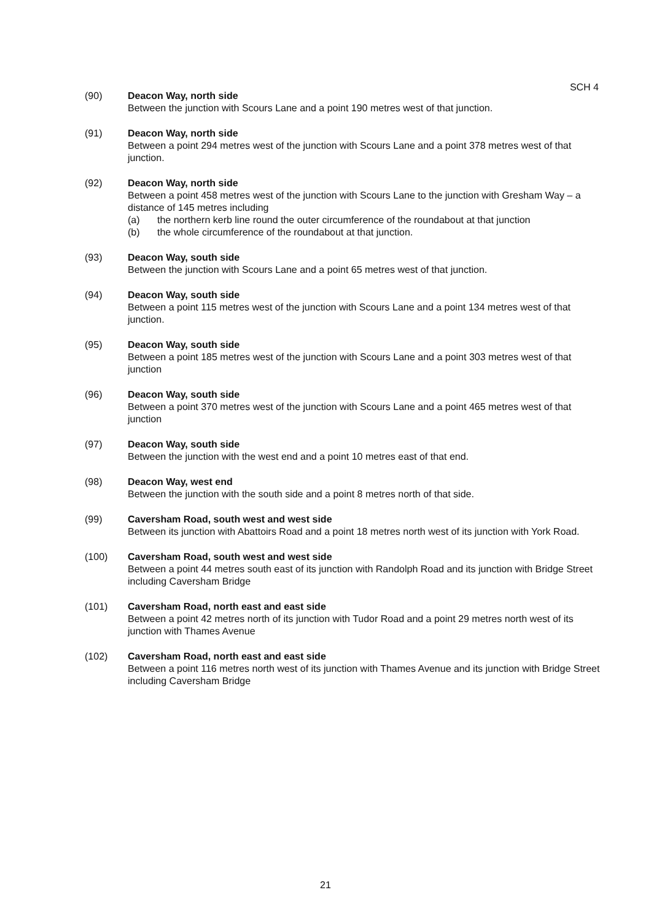SCH 4
(90) Deacon Way, north side
Between the junction with Scours Lane and a point 190 metres west of that junction.
(91) Deacon Way, north side
Between a point 294 metres west of the junction with Scours Lane and a point 378 metres west of that junction.
(92) Deacon Way, north side
Between a point 458 metres west of the junction with Scours Lane to the junction with Gresham Way – a distance of 145 metres including
(a) the northern kerb line round the outer circumference of the roundabout at that junction
(b) the whole circumference of the roundabout at that junction.
(93) Deacon Way, south side
Between the junction with Scours Lane and a point 65 metres west of that junction.
(94) Deacon Way, south side
Between a point 115 metres west of the junction with Scours Lane and a point 134 metres west of that junction.
(95) Deacon Way, south side
Between a point 185 metres west of the junction with Scours Lane and a point 303 metres west of that junction
(96) Deacon Way, south side
Between a point 370 metres west of the junction with Scours Lane and a point 465 metres west of that junction
(97) Deacon Way, south side
Between the junction with the west end and a point 10 metres east of that end.
(98) Deacon Way, west end
Between the junction with the south side and a point 8 metres north of that side.
(99) Caversham Road, south west and west side
Between its junction with Abattoirs Road and a point 18 metres north west of its junction with York Road.
(100) Caversham Road, south west and west side
Between a point 44 metres south east of its junction with Randolph Road and its junction with Bridge Street including Caversham Bridge
(101) Caversham Road, north east and east side
Between a point 42 metres north of its junction with Tudor Road and a point 29 metres north west of its junction with Thames Avenue
(102) Caversham Road, north east and east side
Between a point 116 metres north west of its junction with Thames Avenue and its junction with Bridge Street including Caversham Bridge
21